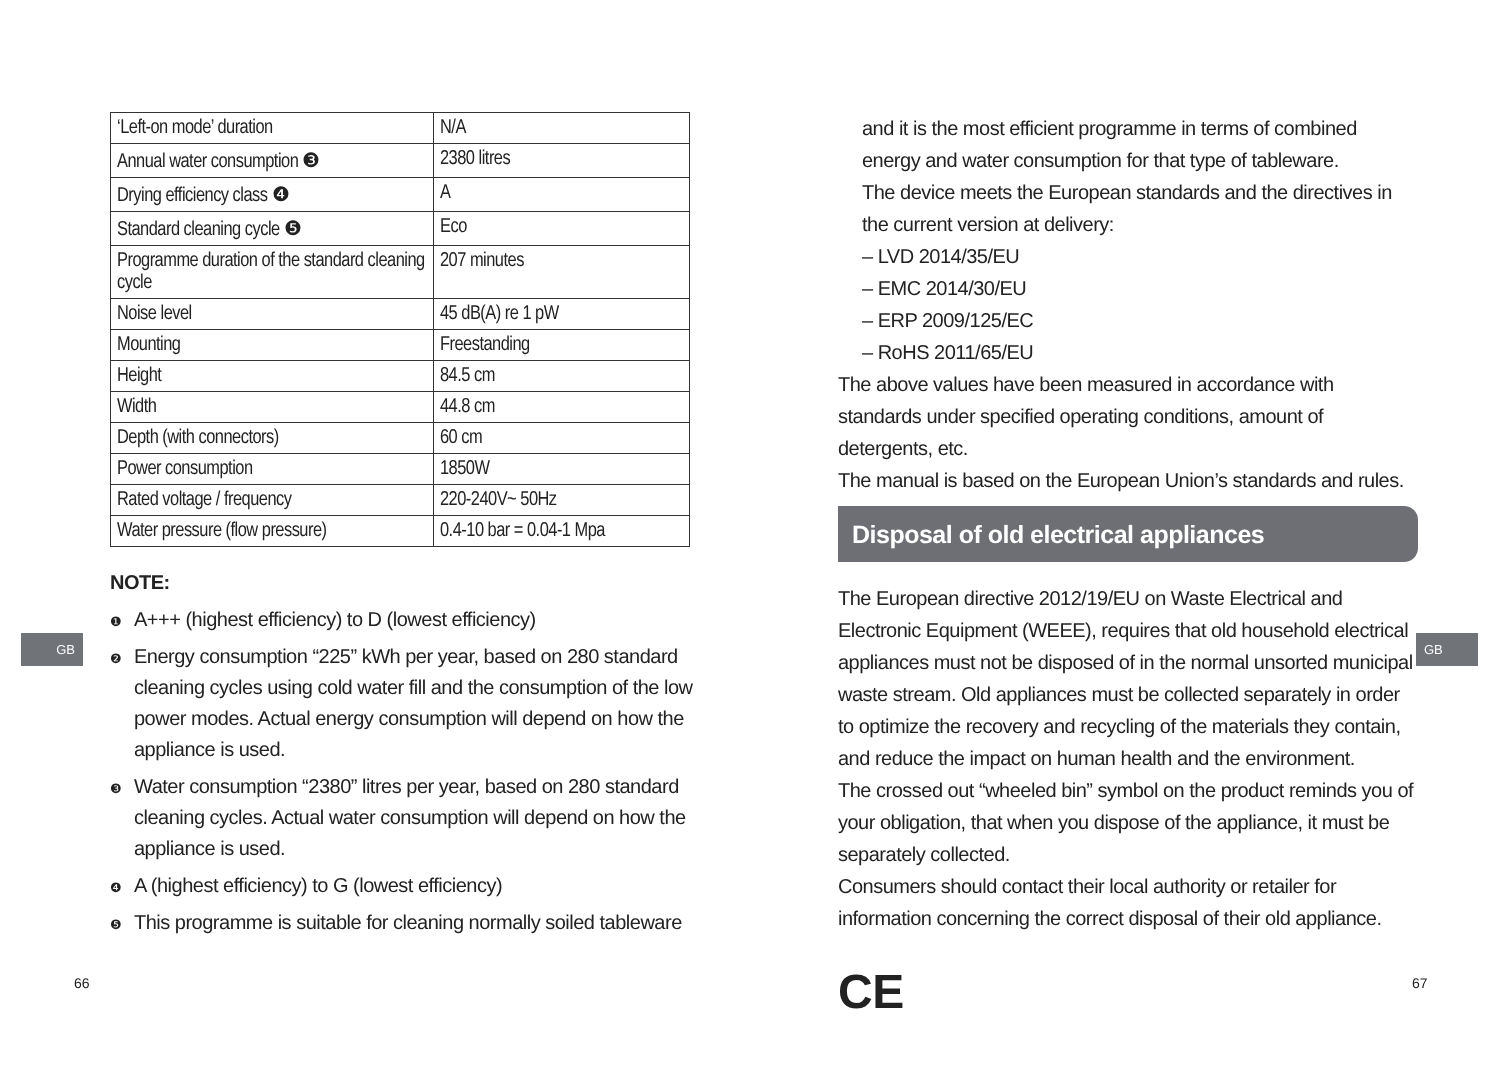| ‘Left-on mode’ duration | N/A |
| Annual water consumption ❸ | 2380 litres |
| Drying efficiency class ❹ | A |
| Standard cleaning cycle ❺ | Eco |
| Programme duration of the standard cleaning cycle | 207 minutes |
| Noise level | 45 dB(A) re 1 pW |
| Mounting | Freestanding |
| Height | 84.5 cm |
| Width | 44.8 cm |
| Depth (with connectors) | 60 cm |
| Power consumption | 1850W |
| Rated voltage / frequency | 220-240V~ 50Hz |
| Water pressure (flow pressure) | 0.4-10 bar = 0.04-1 Mpa |
NOTE:
❶ A+++ (highest efficiency) to D (lowest efficiency)
❷ Energy consumption “225” kWh per year, based on 280 standard cleaning cycles using cold water fill and the consumption of the low power modes. Actual energy consumption will depend on how the appliance is used.
❸ Water consumption “2380” litres per year, based on 280 standard cleaning cycles. Actual water consumption will depend on how the appliance is used.
❹ A (highest efficiency) to G (lowest efficiency)
❺ This programme is suitable for cleaning normally soiled tableware
GB
66
and it is the most efficient programme in terms of combined energy and water consumption for that type of tableware.
The device meets the European standards and the directives in the current version at delivery:
– LVD 2014/35/EU
– EMC 2014/30/EU
– ERP 2009/125/EC
– RoHS 2011/65/EU
The above values have been measured in accordance with standards under specified operating conditions, amount of detergents, etc.
The manual is based on the European Union’s standards and rules.
Disposal of old electrical appliances
The European directive 2012/19/EU on Waste Electrical and Electronic Equipment (WEEE), requires that old household electrical appliances must not be disposed of in the normal unsorted municipal waste stream. Old appliances must be collected separately in order to optimize the recovery and recycling of the materials they contain, and reduce the impact on human health and the environment.
The crossed out “wheeled bin” symbol on the product reminds you of your obligation, that when you dispose of the appliance, it must be separately collected.
Consumers should contact their local authority or retailer for information concerning the correct disposal of their old appliance.
CE
GB
67